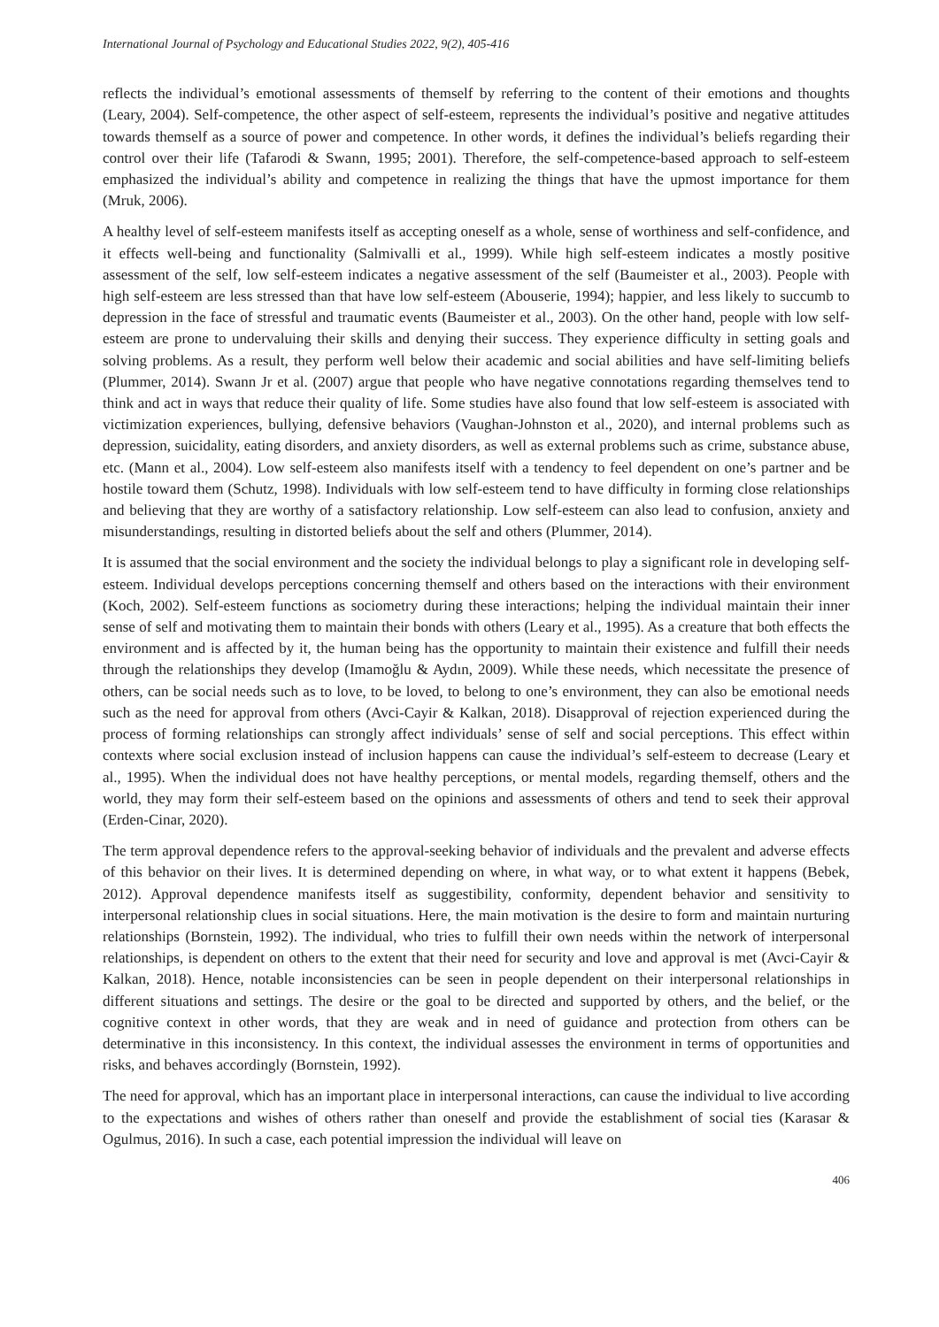International Journal of Psychology and Educational Studies 2022, 9(2), 405-416
reflects the individual’s emotional assessments of themself by referring to the content of their emotions and thoughts (Leary, 2004). Self-competence, the other aspect of self-esteem, represents the individual’s positive and negative attitudes towards themself as a source of power and competence. In other words, it defines the individual’s beliefs regarding their control over their life (Tafarodi & Swann, 1995; 2001). Therefore, the self-competence-based approach to self-esteem emphasized the individual’s ability and competence in realizing the things that have the upmost importance for them (Mruk, 2006).
A healthy level of self-esteem manifests itself as accepting oneself as a whole, sense of worthiness and self-confidence, and it effects well-being and functionality (Salmivalli et al., 1999). While high self-esteem indicates a mostly positive assessment of the self, low self-esteem indicates a negative assessment of the self (Baumeister et al., 2003). People with high self-esteem are less stressed than that have low self-esteem (Abouserie, 1994); happier, and less likely to succumb to depression in the face of stressful and traumatic events (Baumeister et al., 2003). On the other hand, people with low self-esteem are prone to undervaluing their skills and denying their success. They experience difficulty in setting goals and solving problems. As a result, they perform well below their academic and social abilities and have self-limiting beliefs (Plummer, 2014). Swann Jr et al. (2007) argue that people who have negative connotations regarding themselves tend to think and act in ways that reduce their quality of life. Some studies have also found that low self-esteem is associated with victimization experiences, bullying, defensive behaviors (Vaughan-Johnston et al., 2020), and internal problems such as depression, suicidality, eating disorders, and anxiety disorders, as well as external problems such as crime, substance abuse, etc. (Mann et al., 2004). Low self-esteem also manifests itself with a tendency to feel dependent on one’s partner and be hostile toward them (Schutz, 1998). Individuals with low self-esteem tend to have difficulty in forming close relationships and believing that they are worthy of a satisfactory relationship. Low self-esteem can also lead to confusion, anxiety and misunderstandings, resulting in distorted beliefs about the self and others (Plummer, 2014).
It is assumed that the social environment and the society the individual belongs to play a significant role in developing self-esteem. Individual develops perceptions concerning themself and others based on the interactions with their environment (Koch, 2002). Self-esteem functions as sociometry during these interactions; helping the individual maintain their inner sense of self and motivating them to maintain their bonds with others (Leary et al., 1995). As a creature that both effects the environment and is affected by it, the human being has the opportunity to maintain their existence and fulfill their needs through the relationships they develop (Imamoğlu & Aydın, 2009). While these needs, which necessitate the presence of others, can be social needs such as to love, to be loved, to belong to one’s environment, they can also be emotional needs such as the need for approval from others (Avci-Cayir & Kalkan, 2018). Disapproval of rejection experienced during the process of forming relationships can strongly affect individuals’ sense of self and social perceptions. This effect within contexts where social exclusion instead of inclusion happens can cause the individual’s self-esteem to decrease (Leary et al., 1995). When the individual does not have healthy perceptions, or mental models, regarding themself, others and the world, they may form their self-esteem based on the opinions and assessments of others and tend to seek their approval (Erden-Cinar, 2020).
The term approval dependence refers to the approval-seeking behavior of individuals and the prevalent and adverse effects of this behavior on their lives. It is determined depending on where, in what way, or to what extent it happens (Bebek, 2012). Approval dependence manifests itself as suggestibility, conformity, dependent behavior and sensitivity to interpersonal relationship clues in social situations. Here, the main motivation is the desire to form and maintain nurturing relationships (Bornstein, 1992). The individual, who tries to fulfill their own needs within the network of interpersonal relationships, is dependent on others to the extent that their need for security and love and approval is met (Avci-Cayir & Kalkan, 2018). Hence, notable inconsistencies can be seen in people dependent on their interpersonal relationships in different situations and settings. The desire or the goal to be directed and supported by others, and the belief, or the cognitive context in other words, that they are weak and in need of guidance and protection from others can be determinative in this inconsistency. In this context, the individual assesses the environment in terms of opportunities and risks, and behaves accordingly (Bornstein, 1992).
The need for approval, which has an important place in interpersonal interactions, can cause the individual to live according to the expectations and wishes of others rather than oneself and provide the establishment of social ties (Karasar & Ogulmus, 2016). In such a case, each potential impression the individual will leave on
406